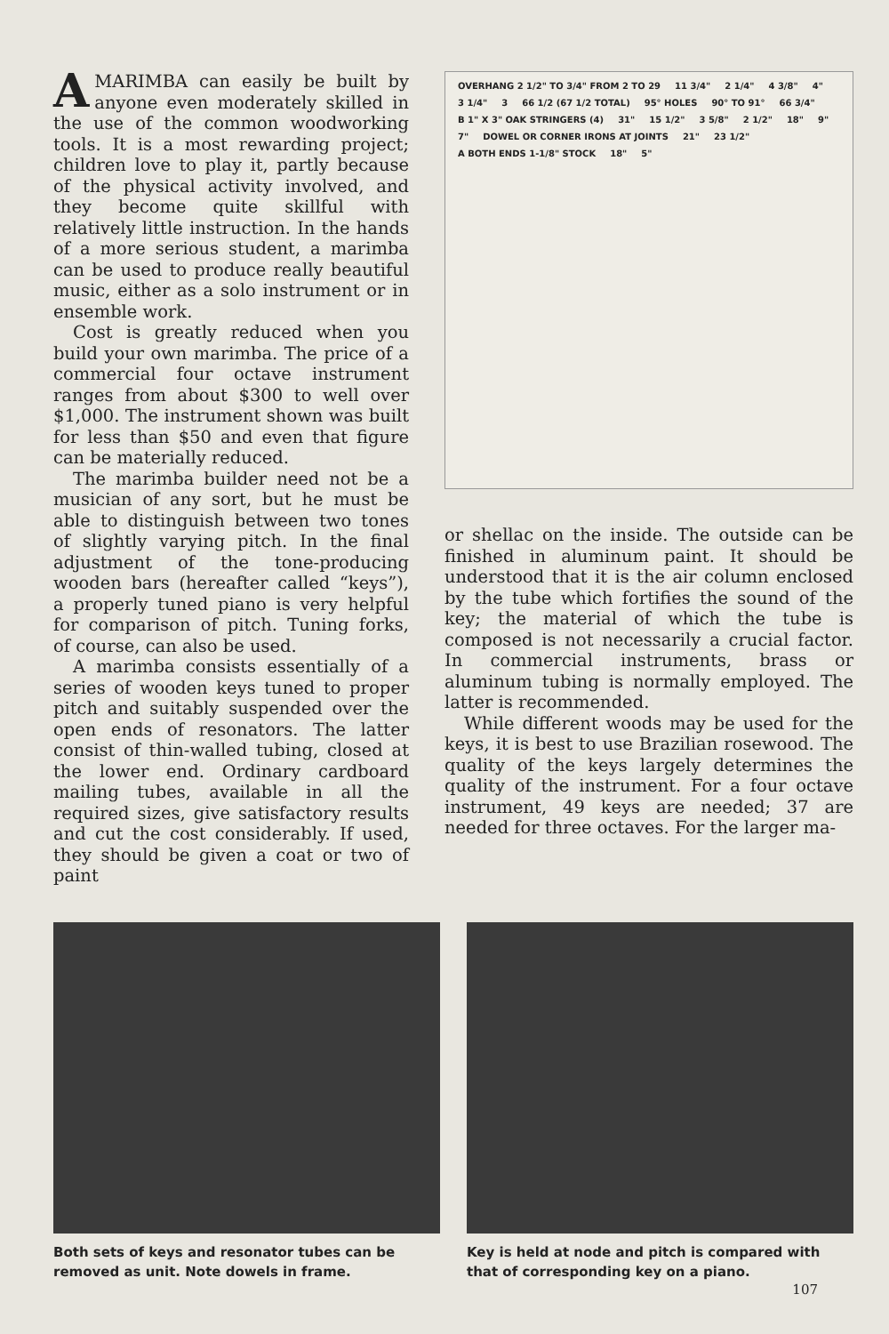A MARIMBA can easily be built by anyone even moderately skilled in the use of the common woodworking tools. It is a most rewarding project; children love to play it, partly because of the physical activity involved, and they become quite skillful with relatively little instruction. In the hands of a more serious student, a marimba can be used to produce really beautiful music, either as a solo instrument or in ensemble work.
Cost is greatly reduced when you build your own marimba. The price of a commercial four octave instrument ranges from about $300 to well over $1,000. The instrument shown was built for less than $50 and even that figure can be materially reduced.
The marimba builder need not be a musician of any sort, but he must be able to distinguish between two tones of slightly varying pitch. In the final adjustment of the tone-producing wooden bars (hereafter called “keys”), a properly tuned piano is very helpful for comparison of pitch. Tuning forks, of course, can also be used.
A marimba consists essentially of a series of wooden keys tuned to proper pitch and suitably suspended over the open ends of resonators. The latter consist of thin-walled tubing, closed at the lower end. Ordinary cardboard mailing tubes, available in all the required sizes, give satisfactory results and cut the cost considerably. If used, they should be given a coat or two of paint
OVERHANG 2 1/2" TO 3/4" FROM 2 TO 29 11 3/4" 2 1/4" 4 3/8" 4" 3 1/4" 3 66 1/2 (67 1/2 TOTAL) 95° HOLES 90° TO 91° 66 3/4" B 1" X 3" OAK STRINGERS (4) 31" 15 1/2" 3 5/8" 2 1/2" 18" 9" 7" DOWEL OR CORNER IRONS AT JOINTS 21" 23 1/2" A BOTH ENDS 1-1/8" STOCK 18" 5"
or shellac on the inside. The outside can be finished in aluminum paint. It should be understood that it is the air column enclosed by the tube which fortifies the sound of the key; the material of which the tube is composed is not necessarily a crucial factor. In commercial instruments, brass or aluminum tubing is normally employed. The latter is recommended.
While different woods may be used for the keys, it is best to use Brazilian rosewood. The quality of the keys largely determines the quality of the instrument. For a four octave instrument, 49 keys are needed; 37 are needed for three octaves. For the larger ma-
Both sets of keys and resonator tubes can be removed as unit. Note dowels in frame.
Key is held at node and pitch is compared with that of corresponding key on a piano.
107